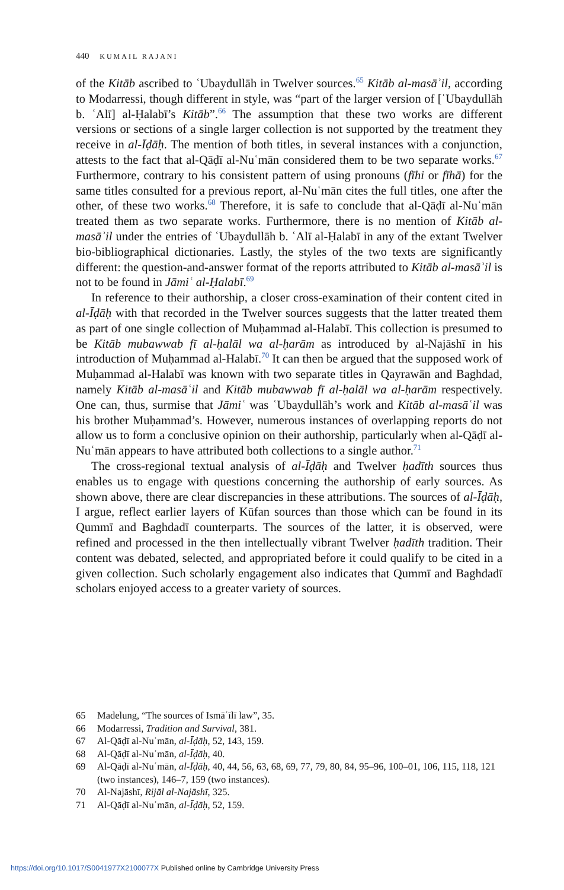440 KUMAIL RAJANI
of the Kitāb ascribed to ʿUbaydullāh in Twelver sources.<sup>65</sup> Kitāb al-masāʾil, according to Modarressi, though different in style, was “part of the larger version of [ʿUbaydullāh b. ʿAlī] al-Ḥalabī’s Kitāb”.<sup>66</sup> The assumption that these two works are different versions or sections of a single larger collection is not supported by the treatment they receive in al-Īḍāḥ. The mention of both titles, in several instances with a conjunction, attests to the fact that al-Qāḍī al-Nuʿmān considered them to be two separate works.<sup>67</sup> Furthermore, contrary to his consistent pattern of using pronouns (fīhi or fīhā) for the same titles consulted for a previous report, al-Nuʿmān cites the full titles, one after the other, of these two works.<sup>68</sup> Therefore, it is safe to conclude that al-Qāḍī al-Nuʿmān treated them as two separate works. Furthermore, there is no mention of Kitāb al-masāʾil under the entries of ʿUbaydullāh b. ʿAlī al-Ḥalabī in any of the extant Twelver bio-bibliographical dictionaries. Lastly, the styles of the two texts are significantly different: the question-and-answer format of the reports attributed to Kitāb al-masāʾil is not to be found in Jāmiʿ al-Ḥalabī.<sup>69</sup>
In reference to their authorship, a closer cross-examination of their content cited in al-Īḍāḥ with that recorded in the Twelver sources suggests that the latter treated them as part of one single collection of Muḥammad al-Halabī. This collection is presumed to be Kitāb mubawwab fī al-ḥalāl wa al-ḥarām as introduced by al-Najāshī in his introduction of Muḥammad al-Halabī.<sup>70</sup> It can then be argued that the supposed work of Muḥammad al-Halabī was known with two separate titles in Qayrawān and Baghdad, namely Kitāb al-masāʿil and Kitāb mubawwab fī al-ḥalāl wa al-ḥarām respectively. One can, thus, surmise that Jāmiʿ was ʿUbaydullāh’s work and Kitāb al-masāʿil was his brother Muḥammad’s. However, numerous instances of overlapping reports do not allow us to form a conclusive opinion on their authorship, particularly when al-Qāḍī al-Nuʿmān appears to have attributed both collections to a single author.<sup>71</sup>
The cross-regional textual analysis of al-Īḍāḥ and Twelver ḥadīth sources thus enables us to engage with questions concerning the authorship of early sources. As shown above, there are clear discrepancies in these attributions. The sources of al-Īḍāḥ, I argue, reflect earlier layers of Kūfan sources than those which can be found in its Qummī and Baghdadī counterparts. The sources of the latter, it is observed, were refined and processed in the then intellectually vibrant Twelver ḥadīth tradition. Their content was debated, selected, and appropriated before it could qualify to be cited in a given collection. Such scholarly engagement also indicates that Qummī and Baghdadī scholars enjoyed access to a greater variety of sources.
65 Madelung, “The sources of Ismāʿīlī law”, 35.
66 Modarressi, Tradition and Survival, 381.
67 Al-Qāḍī al-Nuʿmān, al-Īḍāḥ, 52, 143, 159.
68 Al-Qāḍī al-Nuʿmān, al-Īḍāḥ, 40.
69 Al-Qāḍī al-Nuʿmān, al-Īḍāḥ, 40, 44, 56, 63, 68, 69, 77, 79, 80, 84, 95–96, 100–01, 106, 115, 118, 121 (two instances), 146–7, 159 (two instances).
70 Al-Najāshī, Rijāl al-Najāshī, 325.
71 Al-Qāḍī al-Nuʿmān, al-Īḍāḥ, 52, 159.
https://doi.org/10.1017/S0041977X2100077X Published online by Cambridge University Press